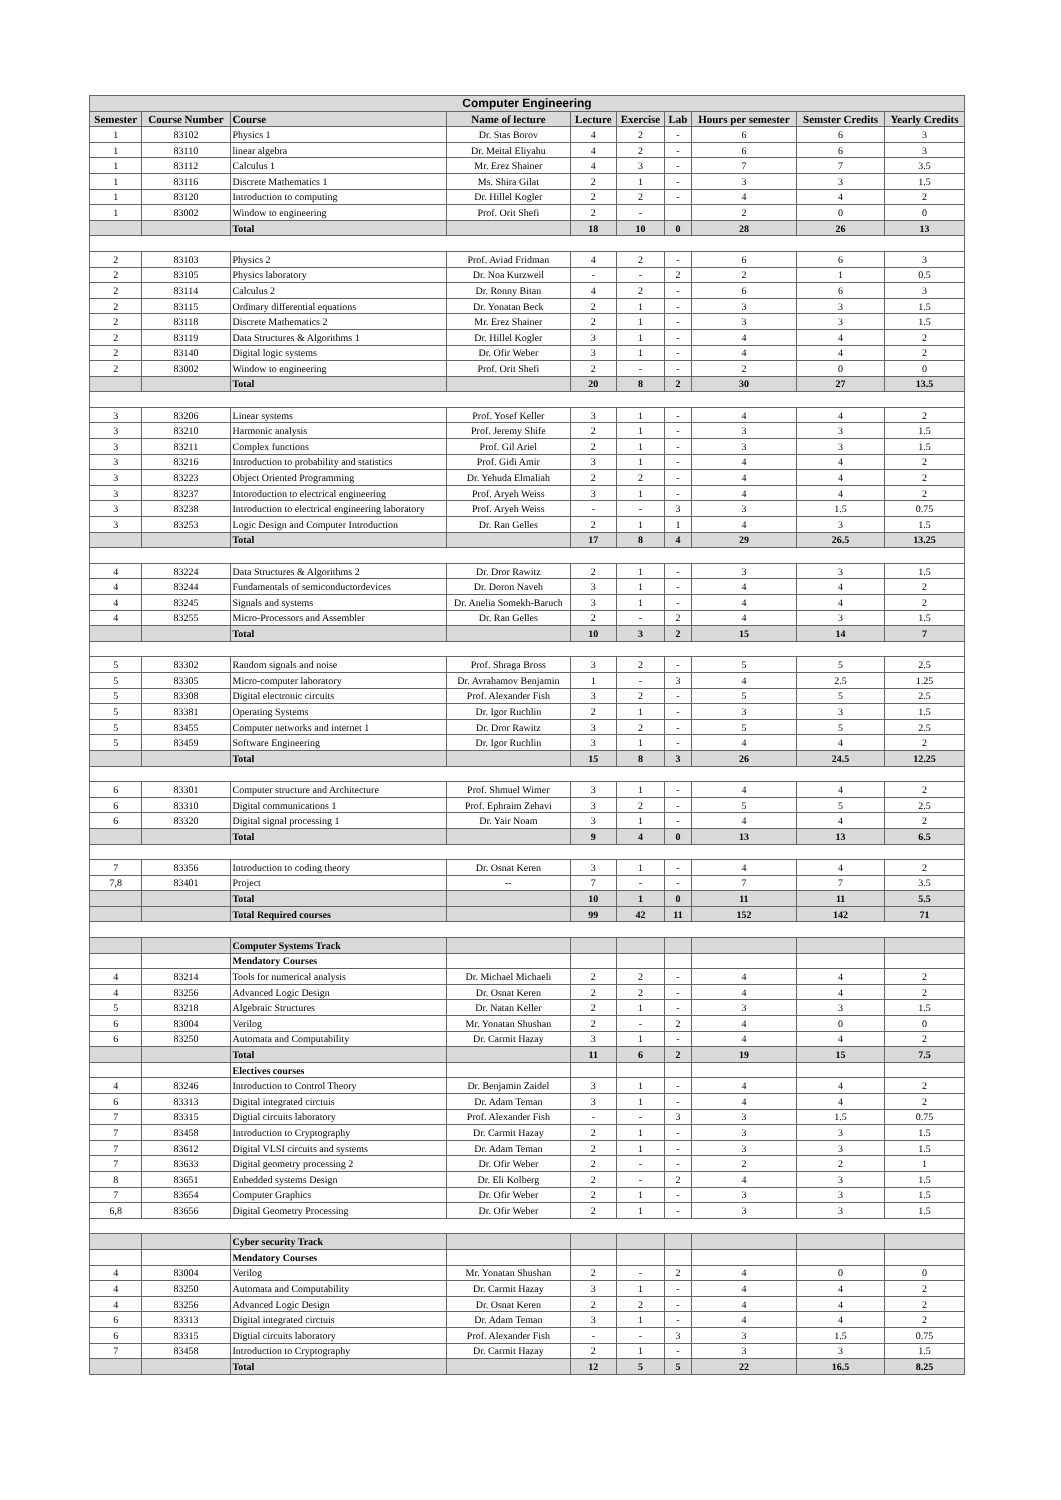| Computer Engineering | | | | | | | | | |
| --- | --- | --- | --- | --- | --- | --- | --- | --- | --- |
| Semester | Course Number | Course | Name of lecture | Lecture | Exercise | Lab | Hours per semester | Semster Credits | Yearly Credits |
| 1 | 83102 | Physics 1 | Dr. Stas Borov | 4 | 2 | - | 6 | 6 | 3 |
| 1 | 83110 | linear algebra | Dr. Meital Eliyahu | 4 | 2 | - | 6 | 6 | 3 |
| 1 | 83112 | Calculus 1 | Mr. Erez Shainer | 4 | 3 | - | 7 | 7 | 3.5 |
| 1 | 83116 | Discrete Mathematics 1 | Ms. Shira Gilat | 2 | 1 | - | 3 | 3 | 1.5 |
| 1 | 83120 | Introduction to computing | Dr. Hillel Kogler | 2 | 2 | - | 4 | 4 | 2 |
| 1 | 83002 | Window to engineering | Prof. Orit Shefi | 2 | - | | 2 | 0 | 0 |
| | | Total | | 18 | 10 | 0 | 28 | 26 | 13 |
| 2 | 83103 | Physics 2 | Prof. Aviad Fridman | 4 | 2 | - | 6 | 6 | 3 |
| 2 | 83105 | Physics laboratory | Dr. Noa Kurzweil | - | - | 2 | 2 | 1 | 0.5 |
| 2 | 83114 | Calculus 2 | Dr. Ronny Bitan | 4 | 2 | - | 6 | 6 | 3 |
| 2 | 83115 | Ordinary differential equations | Dr. Yonatan Beck | 2 | 1 | - | 3 | 3 | 1.5 |
| 2 | 83118 | Discrete Mathematics 2 | Mr. Erez Shainer | 2 | 1 | - | 3 | 3 | 1.5 |
| 2 | 83119 | Data Structures & Algorithms 1 | Dr. Hillel Kogler | 3 | 1 | - | 4 | 4 | 2 |
| 2 | 83140 | Digital logic systems | Dr. Ofir Weber | 3 | 1 | - | 4 | 4 | 2 |
| 2 | 83002 | Window to engineering | Prof. Orit Shefi | 2 | - | - | 2 | 0 | 0 |
| | | Total | | 20 | 8 | 2 | 30 | 27 | 13.5 |
| 3 | 83206 | Linear systems | Prof. Yosef Keller | 3 | 1 | - | 4 | 4 | 2 |
| 3 | 83210 | Harmonic analysis | Prof. Jeremy Shife | 2 | 1 | - | 3 | 3 | 1.5 |
| 3 | 83211 | Complex functions | Prof. Gil Ariel | 2 | 1 | - | 3 | 3 | 1.5 |
| 3 | 83216 | Introduction to probability and statistics | Prof. Gidi Amir | 3 | 1 | - | 4 | 4 | 2 |
| 3 | 83223 | Object Oriented Programming | Dr. Yehuda Elmaliah | 2 | 2 | - | 4 | 4 | 2 |
| 3 | 83237 | Intoroduction to electrical engineering | Prof. Aryeh Weiss | 3 | 1 | - | 4 | 4 | 2 |
| 3 | 83238 | Introduction to electrical engineering laboratory | Prof. Aryeh Weiss | - | - | 3 | 3 | 1.5 | 0.75 |
| 3 | 83253 | Logic Design and Computer Introduction | Dr. Ran Gelles | 2 | 1 | 1 | 4 | 3 | 1.5 |
| | | Total | | 17 | 8 | 4 | 29 | 26.5 | 13.25 |
| 4 | 83224 | Data Structures & Algorithms 2 | Dr. Dror Rawitz | 2 | 1 | - | 3 | 3 | 1.5 |
| 4 | 83244 | Fundamentals of semiconductordevices | Dr. Doron Naveh | 3 | 1 | - | 4 | 4 | 2 |
| 4 | 83245 | Signals and systems | Dr. Anelia Somekh-Baruch | 3 | 1 | - | 4 | 4 | 2 |
| 4 | 83255 | Micro-Processors and Assembler | Dr. Ran Gelles | 2 | - | 2 | 4 | 3 | 1.5 |
| | | Total | | 10 | 3 | 2 | 15 | 14 | 7 |
| 5 | 83302 | Random signals and noise | Prof. Shraga Bross | 3 | 2 | - | 5 | 5 | 2.5 |
| 5 | 83305 | Micro-computer laboratory | Dr. Avrahamov Benjamin | 1 | - | 3 | 4 | 2.5 | 1.25 |
| 5 | 83308 | Digital electronic circuits | Prof. Alexander Fish | 3 | 2 | - | 5 | 5 | 2.5 |
| 5 | 83381 | Operating Systems | Dr. Igor Ruchlin | 2 | 1 | - | 3 | 3 | 1.5 |
| 5 | 83455 | Computer networks and internet 1 | Dr. Dror Rawitz | 3 | 2 | - | 5 | 5 | 2.5 |
| 5 | 83459 | Software Engineering | Dr. Igor Ruchlin | 3 | 1 | - | 4 | 4 | 2 |
| | | Total | | 15 | 8 | 3 | 26 | 24.5 | 12.25 |
| 6 | 83301 | Computer structure and Architecture | Prof. Shmuel Wimer | 3 | 1 | - | 4 | 4 | 2 |
| 6 | 83310 | Digital communications 1 | Prof. Ephraim Zehavi | 3 | 2 | - | 5 | 5 | 2.5 |
| 6 | 83320 | Digital signal processing 1 | Dr. Yair Noam | 3 | 1 | - | 4 | 4 | 2 |
| | | Total | | 9 | 4 | 0 | 13 | 13 | 6.5 |
| 7 | 83356 | Introduction to coding theory | Dr. Osnat Keren | 3 | 1 | - | 4 | 4 | 2 |
| 7,8 | 83401 | Project | -- | 7 | - | - | 7 | 7 | 3.5 |
| | | Total | | 10 | 1 | 0 | 11 | 11 | 5.5 |
| | | Total Required courses | | 99 | 42 | 11 | 152 | 142 | 71 |
| | | Computer Systems Track | | | | | | | |
| | | Mendatory Courses | | | | | | | |
| 4 | 83214 | Tools for numerical analysis | Dr. Michael Michaeli | 2 | 2 | - | 4 | 4 | 2 |
| 4 | 83256 | Advanced Logic Design | Dr. Osnat Keren | 2 | 2 | - | 4 | 4 | 2 |
| 5 | 83218 | Algebraic Structures | Dr. Natan Keller | 2 | 1 | - | 3 | 3 | 1.5 |
| 6 | 83004 | Verilog | Mr. Yonatan Shushan | 2 | - | 2 | 4 | 0 | 0 |
| 6 | 83250 | Automata and Computability | Dr. Carmit Hazay | 3 | 1 | - | 4 | 4 | 2 |
| | | Total | | 11 | 6 | 2 | 19 | 15 | 7.5 |
| | | Electives courses | | | | | | | |
| 4 | 83246 | Introduction to Control Theory | Dr. Benjamin Zaidel | 3 | 1 | - | 4 | 4 | 2 |
| 6 | 83313 | Digital integrated circtuis | Dr. Adam Teman | 3 | 1 | - | 4 | 4 | 2 |
| 7 | 83315 | Digtial circuits laboratory | Prof. Alexander Fish | - | - | 3 | 3 | 1.5 | 0.75 |
| 7 | 83458 | Introduction to Cryptography | Dr. Carmit Hazay | 2 | 1 | - | 3 | 3 | 1.5 |
| 7 | 83612 | Digital VLSI circuits and systems | Dr. Adam Teman | 2 | 1 | - | 3 | 3 | 1.5 |
| 7 | 83633 | Digital geometry processing 2 | Dr. Ofir Weber | 2 | - | - | 2 | 2 | 1 |
| 8 | 83651 | Enbedded systems Design | Dr. Eli Kolberg | 2 | - | 2 | 4 | 3 | 1.5 |
| 7 | 83654 | Computer Graphics | Dr. Ofir Weber | 2 | 1 | - | 3 | 3 | 1.5 |
| 6,8 | 83656 | Digital Geometry Processing | Dr. Ofir Weber | 2 | 1 | - | 3 | 3 | 1.5 |
| | | Cyber security Track | | | | | | | |
| | | Mendatory Courses | | | | | | | |
| 4 | 83004 | Verilog | Mr. Yonatan Shushan | 2 | - | 2 | 4 | 0 | 0 |
| 4 | 83250 | Automata and Computability | Dr. Carmit Hazay | 3 | 1 | - | 4 | 4 | 2 |
| 4 | 83256 | Advanced Logic Design | Dr. Osnat Keren | 2 | 2 | - | 4 | 4 | 2 |
| 6 | 83313 | Digital integrated circtuis | Dr. Adam Teman | 3 | 1 | - | 4 | 4 | 2 |
| 6 | 83315 | Digtial circuits laboratory | Prof. Alexander Fish | - | - | 3 | 3 | 1.5 | 0.75 |
| 7 | 83458 | Introduction to Cryptography | Dr. Carmit Hazay | 2 | 1 | - | 3 | 3 | 1.5 |
| | | Total | | 12 | 5 | 5 | 22 | 16.5 | 8.25 |